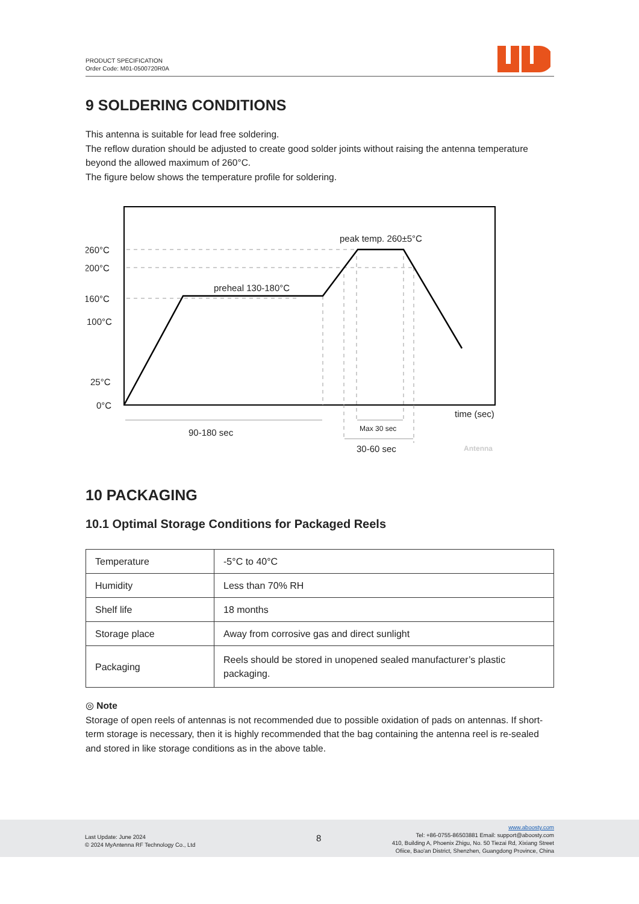PRODUCT SPECIFICATION
Order Code: M01-0500720R0A
9 SOLDERING CONDITIONS
This antenna is suitable for lead free soldering.
The reflow duration should be adjusted to create good solder joints without raising the antenna temperature beyond the allowed maximum of 260°C.
The figure below shows the temperature profile for soldering.
260°C
200°C
160°C
100°C
25°C
0°C
peak temp. 260±5°C
preheal 130-180°C
time (sec)
90-180 sec
Max 30 sec
30-60 sec
Antenna
10 PACKAGING
10.1 Optimal Storage Conditions for Packaged Reels
| Temperature | -5°C to 40°C |
| Humidity | Less than 70% RH |
| Shelf life | 18 months |
| Storage place | Away from corrosive gas and direct sunlight |
| Packaging | Reels should be stored in unopened sealed manufacturer’s plastic packaging. |
◎ Note
Storage of open reels of antennas is not recommended due to possible oxidation of pads on antennas. If short-term storage is necessary, then it is highly recommended that the bag containing the antenna reel is re-sealed and stored in like storage conditions as in the above table.
Last Update: June 2024
© 2024 MyAntenna RF Technology Co., Ltd
8
www.aboosty.com
Tel: +86-0755-86503881 Email: support@aboosty.com
410, Building A, Phoenix Zhigu, No. 50 Tiezai Rd, Xixiang Street
Ofiice, Bao'an District, Shenzhen, Guangdong Province, China